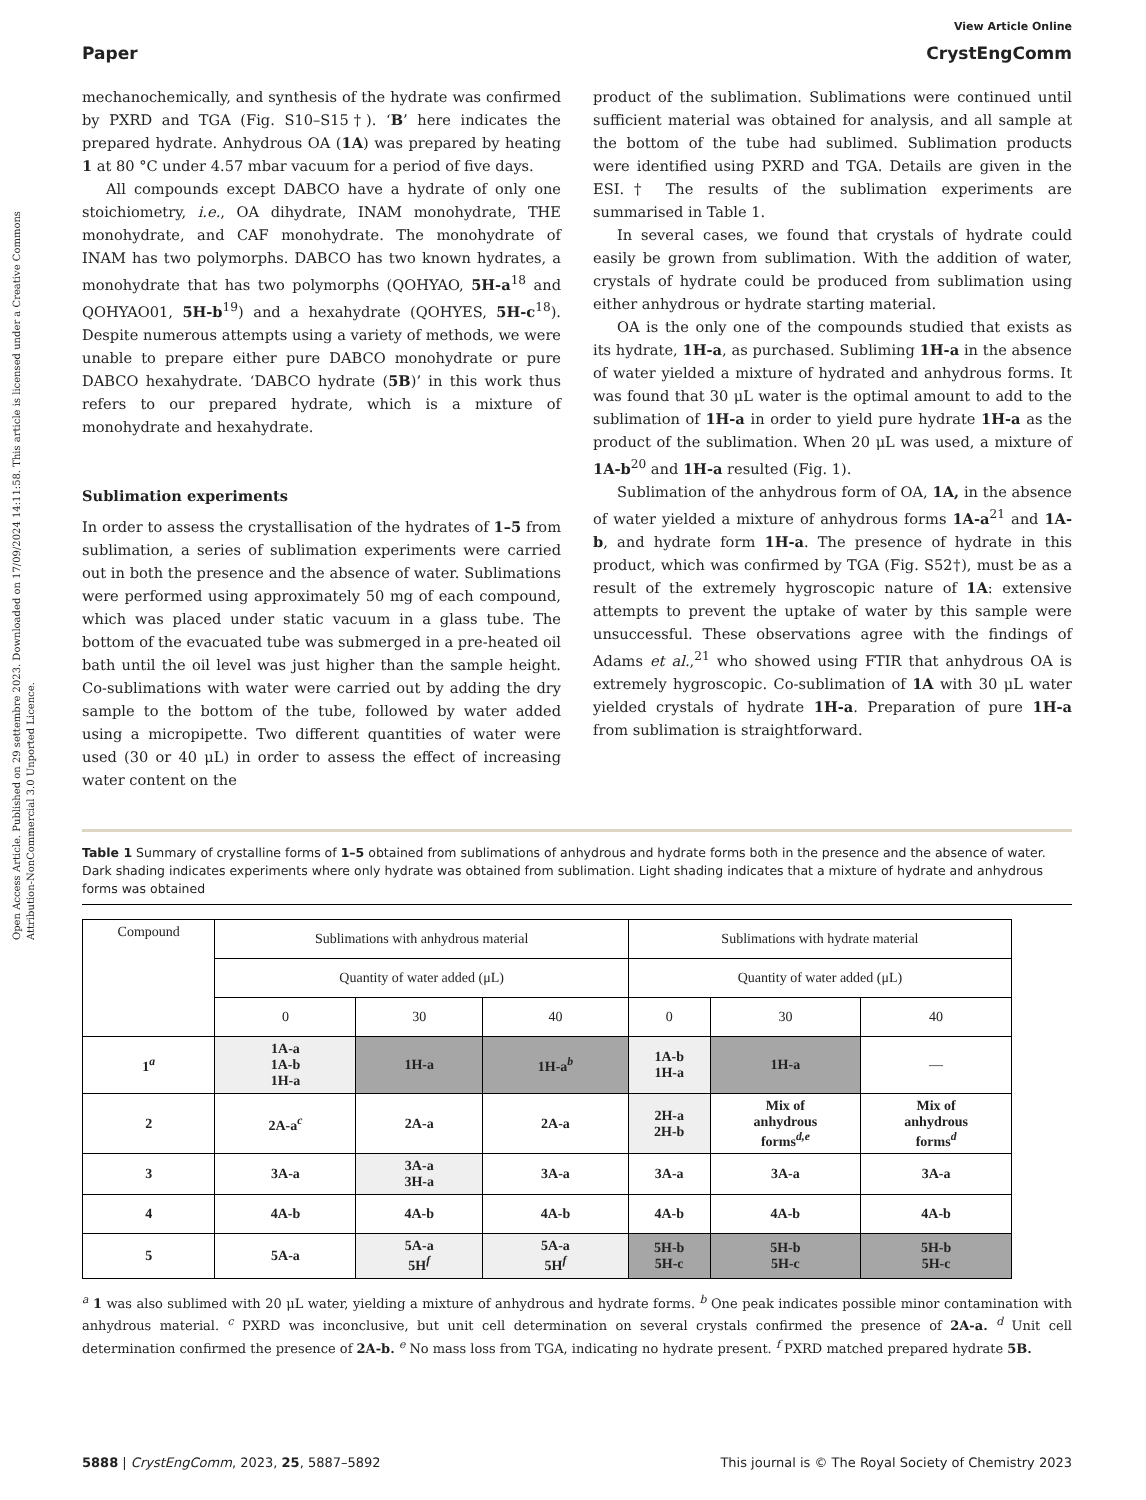Open Access Article. Published on 29 settembre 2023. Downloaded on 17/09/2024 14:11:58. This article is licensed under a Creative Commons Attribution-NonCommercial 3.0 Unported Licence.
View Article Online
Paper CrystEngComm
mechanochemically, and synthesis of the hydrate was confirmed by PXRD and TGA (Fig. S10–S15†). ‘B’ here indicates the prepared hydrate. Anhydrous OA (1A) was prepared by heating 1 at 80 °C under 4.57 mbar vacuum for a period of five days.
All compounds except DABCO have a hydrate of only one stoichiometry, i.e., OA dihydrate, INAM monohydrate, THE monohydrate, and CAF monohydrate. The monohydrate of INAM has two polymorphs. DABCO has two known hydrates, a monohydrate that has two polymorphs (QOHYAO, 5H-a<sup>18</sup> and QOHYAO01, 5H-b<sup>19</sup>) and a hexahydrate (QOHYES, 5H-c<sup>18</sup>). Despite numerous attempts using a variety of methods, we were unable to prepare either pure DABCO monohydrate or pure DABCO hexahydrate. ‘DABCO hydrate (5B)’ in this work thus refers to our prepared hydrate, which is a mixture of monohydrate and hexahydrate.
Sublimation experiments
In order to assess the crystallisation of the hydrates of 1–5 from sublimation, a series of sublimation experiments were carried out in both the presence and the absence of water. Sublimations were performed using approximately 50 mg of each compound, which was placed under static vacuum in a glass tube. The bottom of the evacuated tube was submerged in a pre-heated oil bath until the oil level was just higher than the sample height. Co-sublimations with water were carried out by adding the dry sample to the bottom of the tube, followed by water added using a micropipette. Two different quantities of water were used (30 or 40 μL) in order to assess the effect of increasing water content on the
product of the sublimation. Sublimations were continued until sufficient material was obtained for analysis, and all sample at the bottom of the tube had sublimed. Sublimation products were identified using PXRD and TGA. Details are given in the ESI.† The results of the sublimation experiments are summarised in Table 1.
In several cases, we found that crystals of hydrate could easily be grown from sublimation. With the addition of water, crystals of hydrate could be produced from sublimation using either anhydrous or hydrate starting material.
OA is the only one of the compounds studied that exists as its hydrate, 1H-a, as purchased. Subliming 1H-a in the absence of water yielded a mixture of hydrated and anhydrous forms. It was found that 30 μL water is the optimal amount to add to the sublimation of 1H-a in order to yield pure hydrate 1H-a as the product of the sublimation. When 20 μL was used, a mixture of 1A-b<sup>20</sup> and 1H-a resulted (Fig. 1).
Sublimation of the anhydrous form of OA, 1A, in the absence of water yielded a mixture of anhydrous forms 1A-a<sup>21</sup> and 1A-b, and hydrate form 1H-a. The presence of hydrate in this product, which was confirmed by TGA (Fig. S52†), must be as a result of the extremely hygroscopic nature of 1A: extensive attempts to prevent the uptake of water by this sample were unsuccessful. These observations agree with the findings of Adams et al.,<sup>21</sup> who showed using FTIR that anhydrous OA is extremely hygroscopic. Co-sublimation of 1A with 30 μL water yielded crystals of hydrate 1H-a. Preparation of pure 1H-a from sublimation is straightforward.
Table 1 Summary of crystalline forms of 1–5 obtained from sublimations of anhydrous and hydrate forms both in the presence and the absence of water. Dark shading indicates experiments where only hydrate was obtained from sublimation. Light shading indicates that a mixture of hydrate and anhydrous forms was obtained
| Compound | Sublimations with anhydrous material | | | Sublimations with hydrate material | | |
| --- | --- | --- | --- | --- | --- | --- |
| | Quantity of water added (μL) | | | Quantity of water added (μL) | | |
| | 0 | 30 | 40 | 0 | 30 | 40 |
| 1<sup>a</sup> | 1A-a 1A-b 1H-a | 1H-a | 1H-a<sup>b</sup> | 1A-b 1H-a | 1H-a | — |
| 2 | 2A-a<sup>c</sup> | 2A-a | 2A-a | 2H-a 2H-b | Mix of anhydrous forms<sup>d,e</sup> | Mix of anhydrous forms<sup>d</sup> |
| 3 | 3A-a | 3A-a 3H-a | 3A-a | 3A-a | 3A-a | 3A-a |
| 4 | 4A-b | 4A-b | 4A-b | 4A-b | 4A-b | 4A-b |
| 5 | 5A-a | 5A-a 5H<sup>f</sup> | 5A-a 5H<sup>f</sup> | 5H-b 5H-c | 5H-b 5H-c | 5H-b 5H-c |
<sup>a</sup> 1 was also sublimed with 20 μL water, yielding a mixture of anhydrous and hydrate forms. <sup>b</sup> One peak indicates possible minor contamination with anhydrous material. <sup>c</sup> PXRD was inconclusive, but unit cell determination on several crystals confirmed the presence of 2A-a. <sup>d</sup> Unit cell determination confirmed the presence of 2A-b. <sup>e</sup> No mass loss from TGA, indicating no hydrate present. <sup>f</sup> PXRD matched prepared hydrate 5B.
5888 | CrystEngComm, 2023, 25, 5887–5892 This journal is © The Royal Society of Chemistry 2023